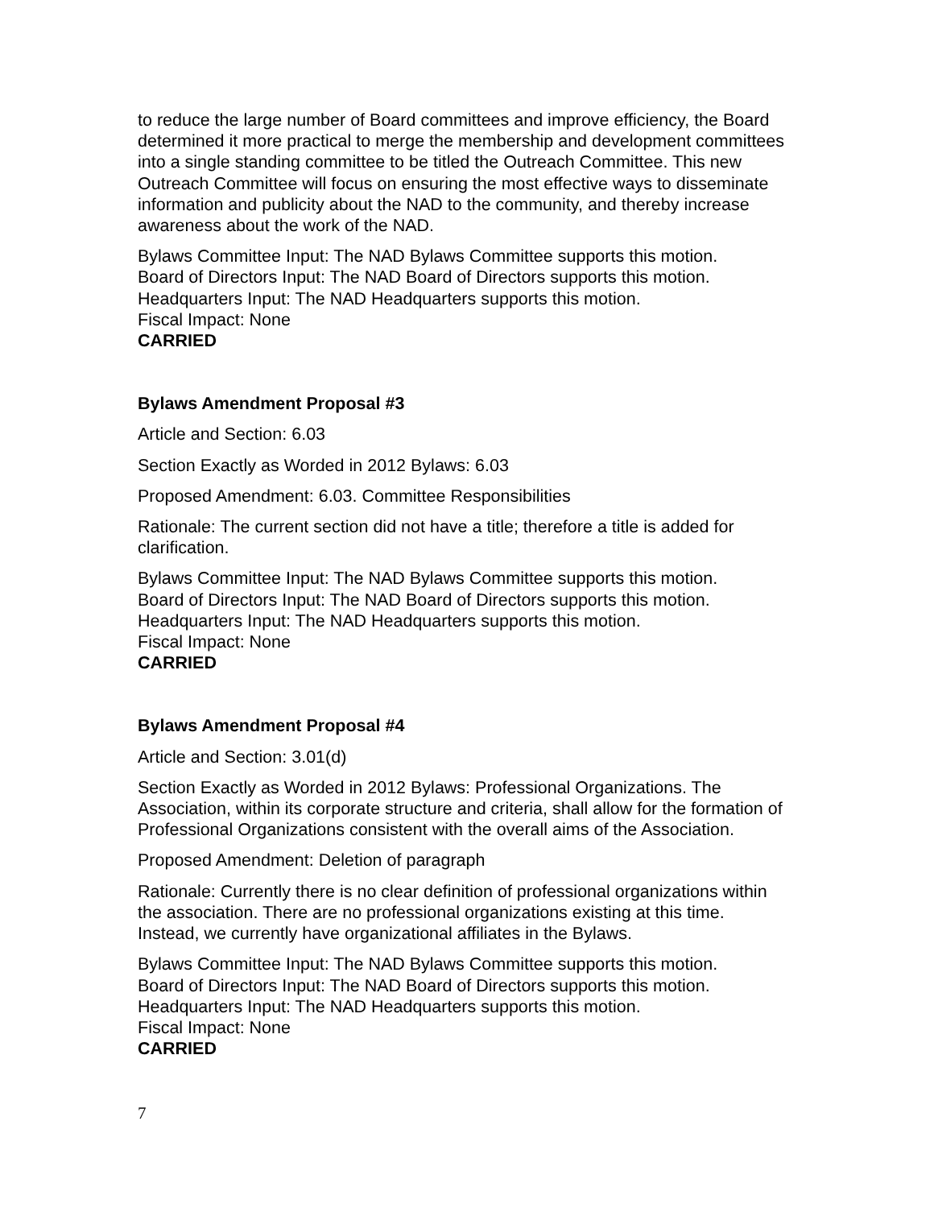to reduce the large number of Board committees and improve efficiency, the Board determined it more practical to merge the membership and development committees into a single standing committee to be titled the Outreach Committee. This new Outreach Committee will focus on ensuring the most effective ways to disseminate information and publicity about the NAD to the community, and thereby increase awareness about the work of the NAD.
Bylaws Committee Input: The NAD Bylaws Committee supports this motion.
Board of Directors Input: The NAD Board of Directors supports this motion.
Headquarters Input: The NAD Headquarters supports this motion.
Fiscal Impact: None
CARRIED
Bylaws Amendment Proposal #3
Article and Section: 6.03
Section Exactly as Worded in 2012 Bylaws: 6.03
Proposed Amendment: 6.03. Committee Responsibilities
Rationale: The current section did not have a title; therefore a title is added for clarification.
Bylaws Committee Input: The NAD Bylaws Committee supports this motion.
Board of Directors Input: The NAD Board of Directors supports this motion.
Headquarters Input: The NAD Headquarters supports this motion.
Fiscal Impact: None
CARRIED
Bylaws Amendment Proposal #4
Article and Section: 3.01(d)
Section Exactly as Worded in 2012 Bylaws: Professional Organizations. The Association, within its corporate structure and criteria, shall allow for the formation of Professional Organizations consistent with the overall aims of the Association.
Proposed Amendment: Deletion of paragraph
Rationale: Currently there is no clear definition of professional organizations within the association. There are no professional organizations existing at this time. Instead, we currently have organizational affiliates in the Bylaws.
Bylaws Committee Input: The NAD Bylaws Committee supports this motion.
Board of Directors Input: The NAD Board of Directors supports this motion.
Headquarters Input: The NAD Headquarters supports this motion.
Fiscal Impact: None
CARRIED
7